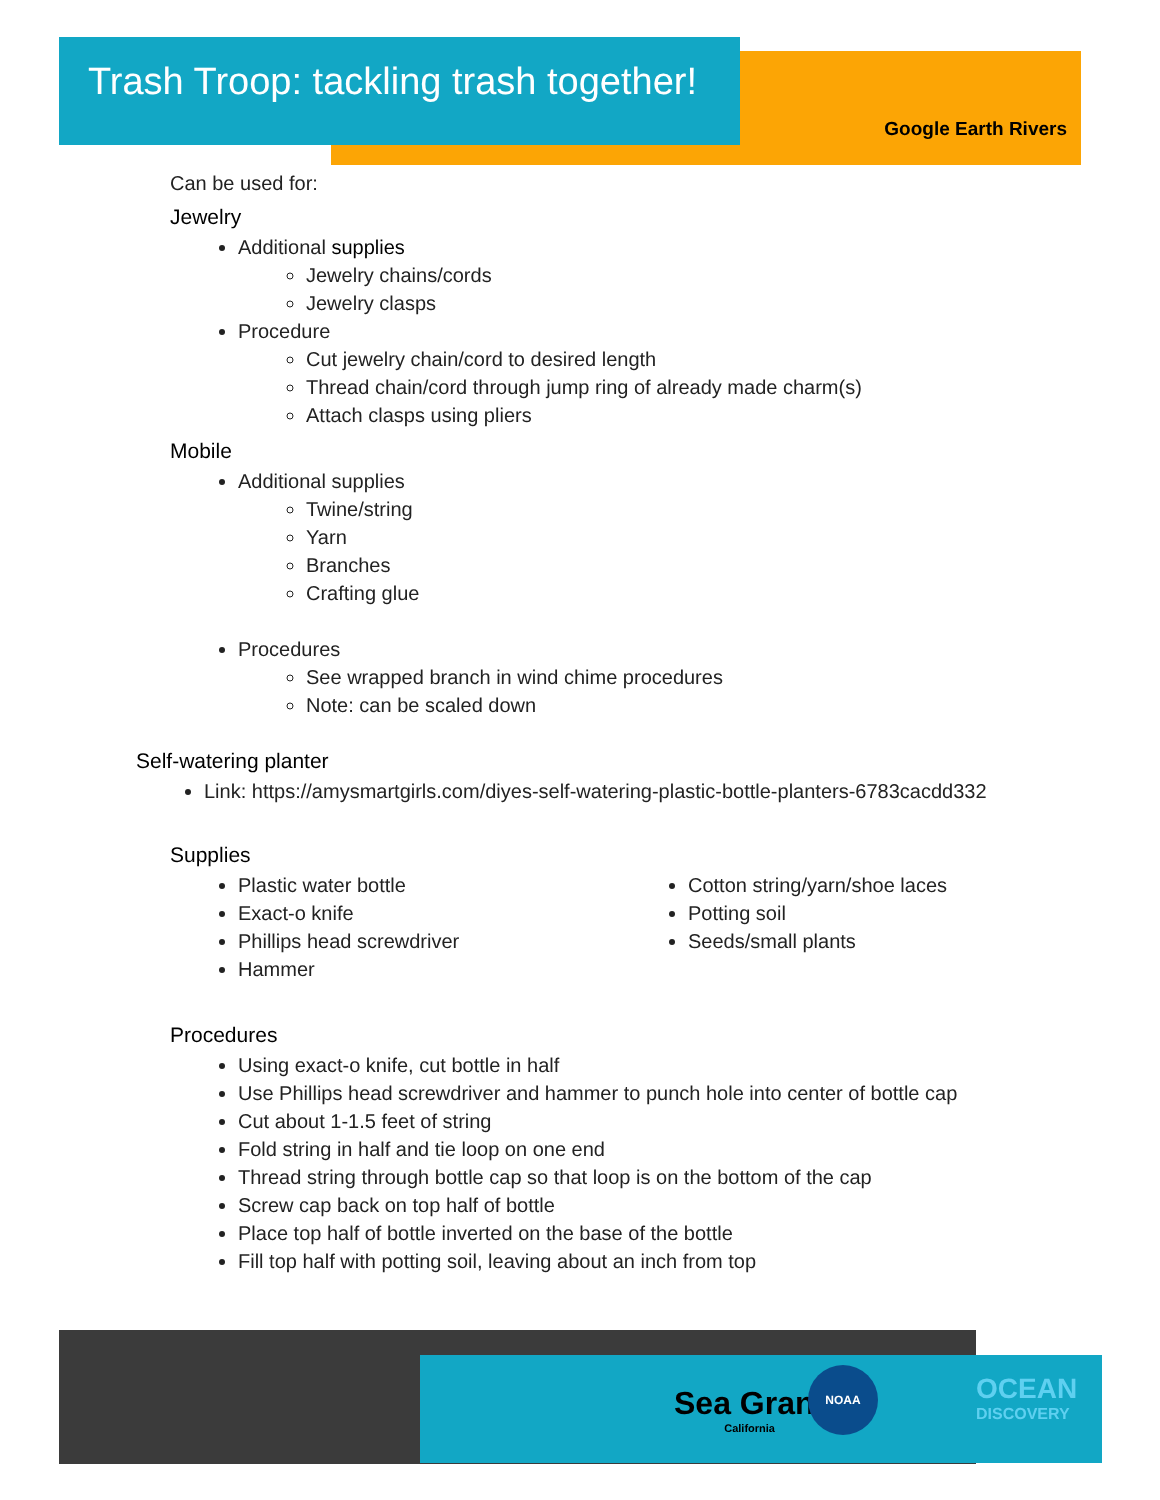Trash Troop: tackling trash together!
Google Earth Rivers
Can be used for:
Jewelry
Additional supplies
Jewelry chains/cords
Jewelry clasps
Procedure
Cut jewelry chain/cord to desired length
Thread chain/cord through jump ring of already made charm(s)
Attach clasps using pliers
Mobile
Additional supplies
Twine/string
Yarn
Branches
Crafting glue
Procedures
See wrapped branch in wind chime procedures
Note: can be scaled down
Self-watering planter
Link: https://amysmartgirls.com/diyes-self-watering-plastic-bottle-planters-6783cacdd332
Supplies
Plastic water bottle
Exact-o knife
Phillips head screwdriver
Hammer
Cotton string/yarn/shoe laces
Potting soil
Seeds/small plants
Procedures
Using exact-o knife, cut bottle in half
Use Phillips head screwdriver and hammer to punch hole into center of bottle cap
Cut about 1-1.5 feet of string
Fold string in half and tie loop on one end
Thread string through bottle cap so that loop is on the bottom of the cap
Screw cap back on top half of bottle
Place top half of bottle inverted on the base of the bottle
Fill top half with potting soil, leaving about an inch from top
Sea Grant
California
NOAA
OCEAN
DISCOVERY